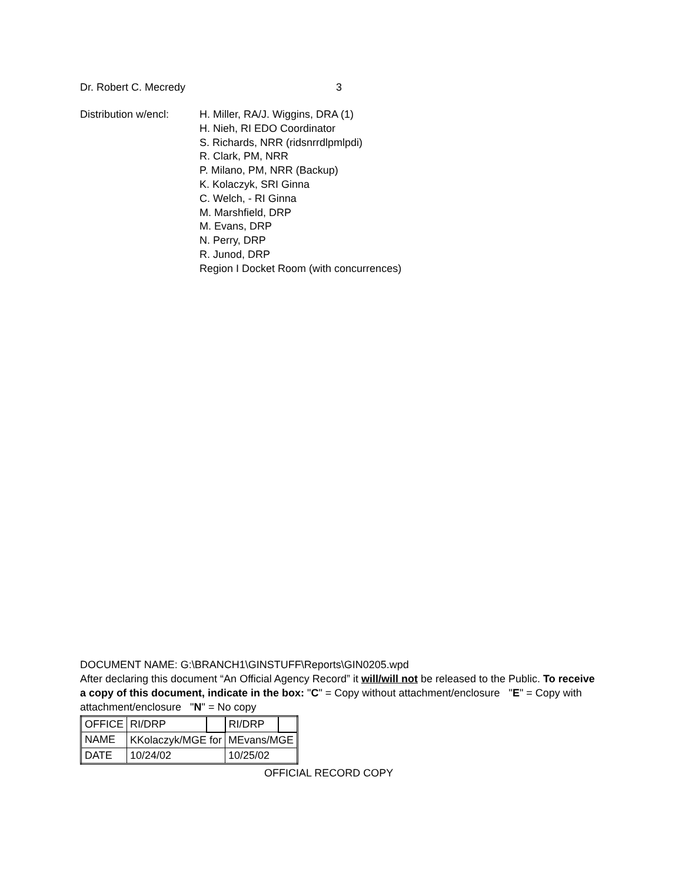Dr. Robert C. Mecredy 3
Distribution w/encl:
H. Miller, RA/J. Wiggins, DRA (1)
H. Nieh, RI EDO Coordinator
S. Richards, NRR (ridsnrrdlpmlpdi)
R. Clark, PM, NRR
P. Milano, PM, NRR (Backup)
K. Kolaczyk, SRI Ginna
C. Welch, - RI Ginna
M. Marshfield, DRP
M. Evans, DRP
N. Perry, DRP
R. Junod, DRP
Region I Docket Room (with concurrences)
DOCUMENT NAME: G:\BRANCH1\GINSTUFF\Reports\GIN0205.wpd
After declaring this document “An Official Agency Record” it will/will not be released to the Public. To receive a copy of this document, indicate in the box: "C" = Copy without attachment/enclosure "E" = Copy with attachment/enclosure "N" = No copy
| OFFICE | RI/DRP | | RI/DRP | |
| NAME | KKolaczyk/MGE for | | MEvans/MGE | |
| DATE | 10/24/02 | | 10/25/02 | |
OFFICIAL RECORD COPY